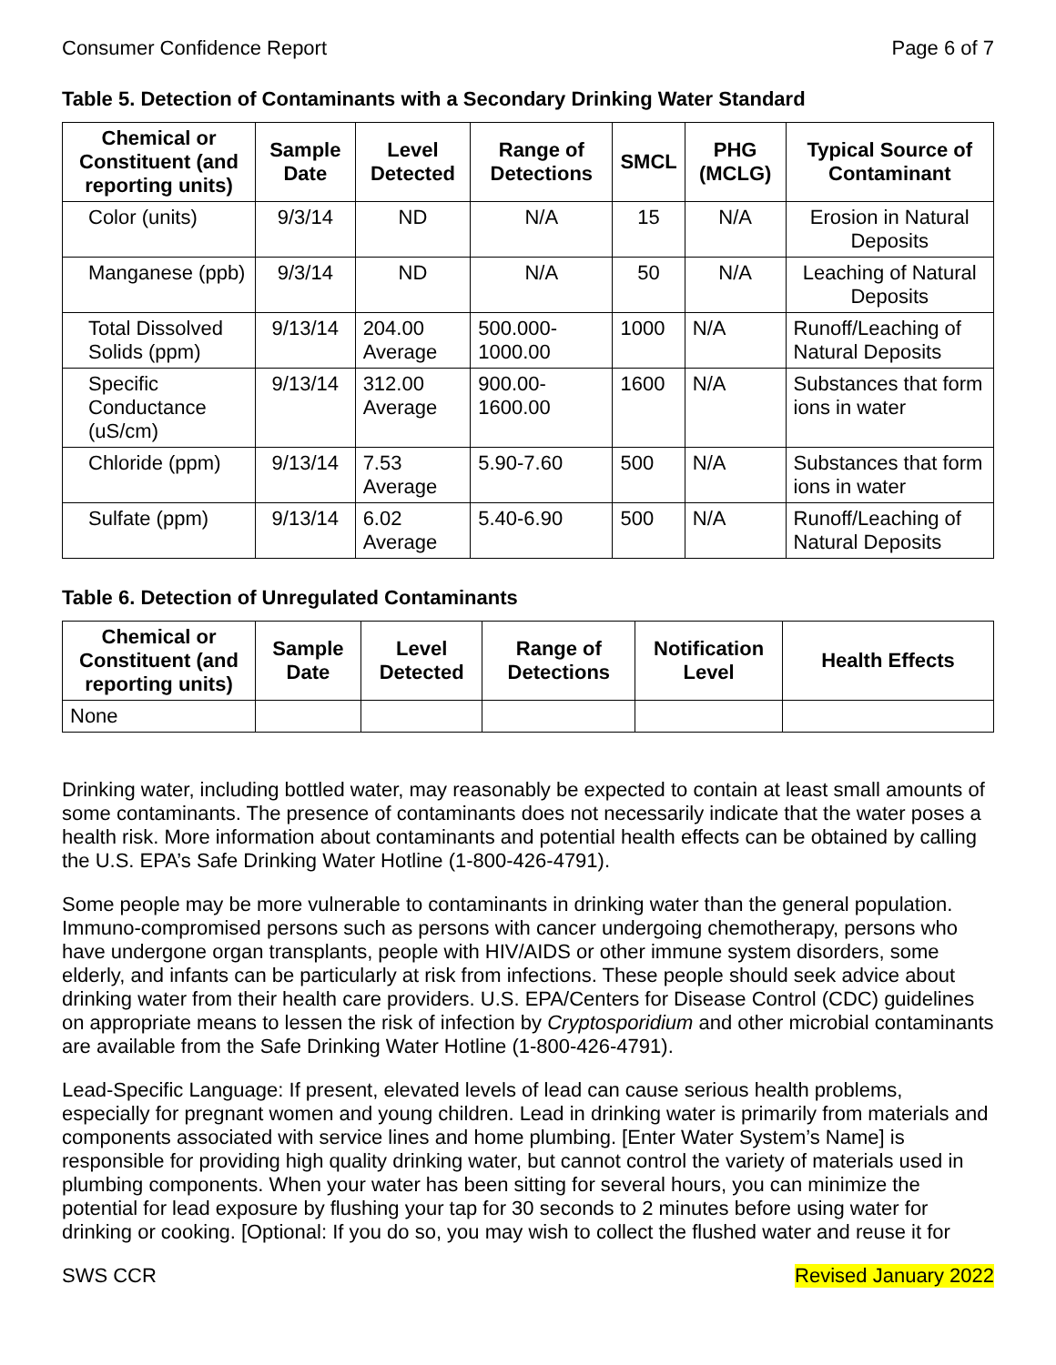Consumer Confidence Report Page 6 of 7
Table 5. Detection of Contaminants with a Secondary Drinking Water Standard
| Chemical or Constituent (and reporting units) | Sample Date | Level Detected | Range of Detections | SMCL | PHG (MCLG) | Typical Source of Contaminant |
| --- | --- | --- | --- | --- | --- | --- |
| Color (units) | 9/3/14 | ND | N/A | 15 | N/A | Erosion in Natural Deposits |
| Manganese (ppb) | 9/3/14 | ND | N/A | 50 | N/A | Leaching of Natural Deposits |
| Total Dissolved Solids (ppm) | 9/13/14 | 204.00 Average | 500.000- 1000.00 | 1000 | N/A | Runoff/Leaching of Natural Deposits |
| Specific Conductance (uS/cm) | 9/13/14 | 312.00 Average | 900.00- 1600.00 | 1600 | N/A | Substances that form ions in water |
| Chloride (ppm) | 9/13/14 | 7.53 Average | 5.90-7.60 | 500 | N/A | Substances that form ions in water |
| Sulfate (ppm) | 9/13/14 | 6.02 Average | 5.40-6.90 | 500 | N/A | Runoff/Leaching of Natural Deposits |
Table 6. Detection of Unregulated Contaminants
| Chemical or Constituent (and reporting units) | Sample Date | Level Detected | Range of Detections | Notification Level | Health Effects |
| --- | --- | --- | --- | --- | --- |
| None | | | | | |
Drinking water, including bottled water, may reasonably be expected to contain at least small amounts of some contaminants. The presence of contaminants does not necessarily indicate that the water poses a health risk. More information about contaminants and potential health effects can be obtained by calling the U.S. EPA’s Safe Drinking Water Hotline (1-800-426-4791).
Some people may be more vulnerable to contaminants in drinking water than the general population. Immuno-compromised persons such as persons with cancer undergoing chemotherapy, persons who have undergone organ transplants, people with HIV/AIDS or other immune system disorders, some elderly, and infants can be particularly at risk from infections. These people should seek advice about drinking water from their health care providers. U.S. EPA/Centers for Disease Control (CDC) guidelines on appropriate means to lessen the risk of infection by Cryptosporidium and other microbial contaminants are available from the Safe Drinking Water Hotline (1-800-426-4791).
Lead-Specific Language: If present, elevated levels of lead can cause serious health problems, especially for pregnant women and young children. Lead in drinking water is primarily from materials and components associated with service lines and home plumbing. [Enter Water System’s Name] is responsible for providing high quality drinking water, but cannot control the variety of materials used in plumbing components. When your water has been sitting for several hours, you can minimize the potential for lead exposure by flushing your tap for 30 seconds to 2 minutes before using water for drinking or cooking. [Optional: If you do so, you may wish to collect the flushed water and reuse it for
SWS CCR Revised January 2022